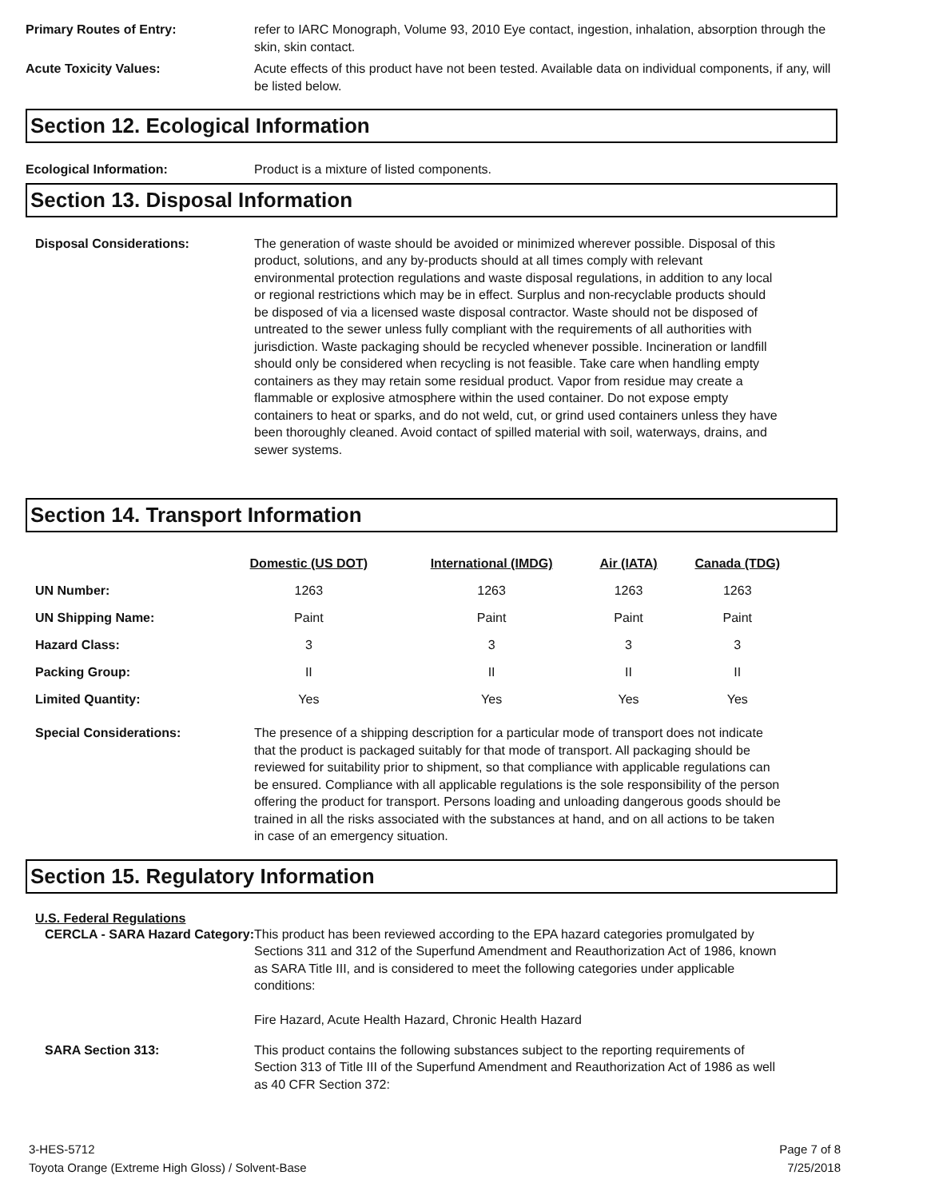Primary Routes of Entry: refer to IARC Monograph, Volume 93, 2010 Eye contact, ingestion, inhalation, absorption through the skin, skin contact.
Acute Toxicity Values: Acute effects of this product have not been tested. Available data on individual components, if any, will be listed below.
Section 12. Ecological Information
Ecological Information: Product is a mixture of listed components.
Section 13. Disposal Information
Disposal Considerations: The generation of waste should be avoided or minimized wherever possible. Disposal of this product, solutions, and any by-products should at all times comply with relevant environmental protection regulations and waste disposal regulations, in addition to any local or regional restrictions which may be in effect. Surplus and non-recyclable products should be disposed of via a licensed waste disposal contractor. Waste should not be disposed of untreated to the sewer unless fully compliant with the requirements of all authorities with jurisdiction. Waste packaging should be recycled whenever possible. Incineration or landfill should only be considered when recycling is not feasible. Take care when handling empty containers as they may retain some residual product. Vapor from residue may create a flammable or explosive atmosphere within the used container. Do not expose empty containers to heat or sparks, and do not weld, cut, or grind used containers unless they have been thoroughly cleaned. Avoid contact of spilled material with soil, waterways, drains, and sewer systems.
Section 14. Transport Information
| | Domestic (US DOT) | International (IMDG) | Air (IATA) | Canada (TDG) |
| --- | --- | --- | --- | --- |
| UN Number: | 1263 | 1263 | 1263 | 1263 |
| UN Shipping Name: | Paint | Paint | Paint | Paint |
| Hazard Class: | 3 | 3 | 3 | 3 |
| Packing Group: | II | II | II | II |
| Limited Quantity: | Yes | Yes | Yes | Yes |
Special Considerations: The presence of a shipping description for a particular mode of transport does not indicate that the product is packaged suitably for that mode of transport. All packaging should be reviewed for suitability prior to shipment, so that compliance with applicable regulations can be ensured. Compliance with all applicable regulations is the sole responsibility of the person offering the product for transport. Persons loading and unloading dangerous goods should be trained in all the risks associated with the substances at hand, and on all actions to be taken in case of an emergency situation.
Section 15. Regulatory Information
U.S. Federal Regulations
CERCLA - SARA Hazard Category:
This product has been reviewed according to the EPA hazard categories promulgated by Sections 311 and 312 of the Superfund Amendment and Reauthorization Act of 1986, known as SARA Title III, and is considered to meet the following categories under applicable conditions:
Fire Hazard, Acute Health Hazard, Chronic Health Hazard
SARA Section 313: This product contains the following substances subject to the reporting requirements of Section 313 of Title III of the Superfund Amendment and Reauthorization Act of 1986 as well as 40 CFR Section 372:
3-HES-5712
Toyota Orange (Extreme High Gloss) / Solvent-Base
Page 7 of 8
7/25/2018